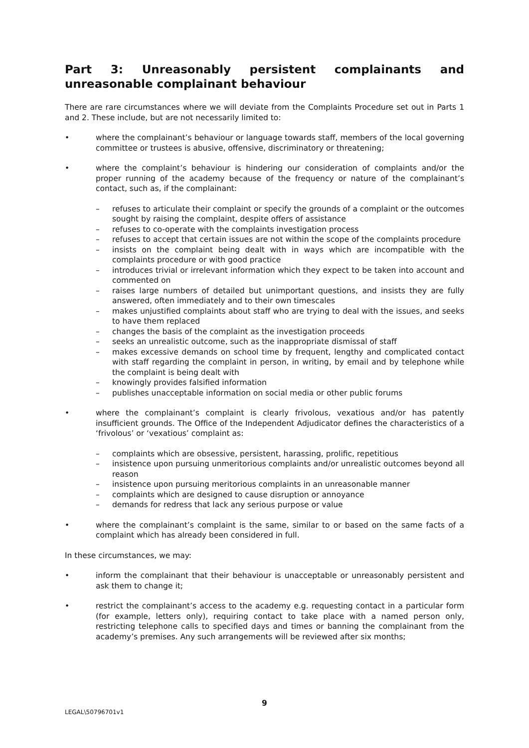Part 3: Unreasonably persistent complainants and unreasonable complainant behaviour
There are rare circumstances where we will deviate from the Complaints Procedure set out in Parts 1 and 2. These include, but are not necessarily limited to:
• where the complainant’s behaviour or language towards staff, members of the local governing committee or trustees is abusive, offensive, discriminatory or threatening;
• where the complaint’s behaviour is hindering our consideration of complaints and/or the proper running of the academy because of the frequency or nature of the complainant’s contact, such as, if the complainant:
– refuses to articulate their complaint or specify the grounds of a complaint or the outcomes sought by raising the complaint, despite offers of assistance
– refuses to co-operate with the complaints investigation process
– refuses to accept that certain issues are not within the scope of the complaints procedure
– insists on the complaint being dealt with in ways which are incompatible with the complaints procedure or with good practice
– introduces trivial or irrelevant information which they expect to be taken into account and commented on
– raises large numbers of detailed but unimportant questions, and insists they are fully answered, often immediately and to their own timescales
– makes unjustified complaints about staff who are trying to deal with the issues, and seeks to have them replaced
– changes the basis of the complaint as the investigation proceeds
– seeks an unrealistic outcome, such as the inappropriate dismissal of staff
– makes excessive demands on school time by frequent, lengthy and complicated contact with staff regarding the complaint in person, in writing, by email and by telephone while the complaint is being dealt with
– knowingly provides falsified information
– publishes unacceptable information on social media or other public forums
• where the complainant’s complaint is clearly frivolous, vexatious and/or has patently insufficient grounds. The Office of the Independent Adjudicator defines the characteristics of a ‘frivolous’ or ‘vexatious’ complaint as:
– complaints which are obsessive, persistent, harassing, prolific, repetitious
– insistence upon pursuing unmeritorious complaints and/or unrealistic outcomes beyond all reason
– insistence upon pursuing meritorious complaints in an unreasonable manner
– complaints which are designed to cause disruption or annoyance
– demands for redress that lack any serious purpose or value
• where the complainant’s complaint is the same, similar to or based on the same facts of a complaint which has already been considered in full.
In these circumstances, we may:
• inform the complainant that their behaviour is unacceptable or unreasonably persistent and ask them to change it;
• restrict the complainant’s access to the academy e.g. requesting contact in a particular form (for example, letters only), requiring contact to take place with a named person only, restricting telephone calls to specified days and times or banning the complainant from the academy’s premises. Any such arrangements will be reviewed after six months;
9
LEGAL\50796701v1